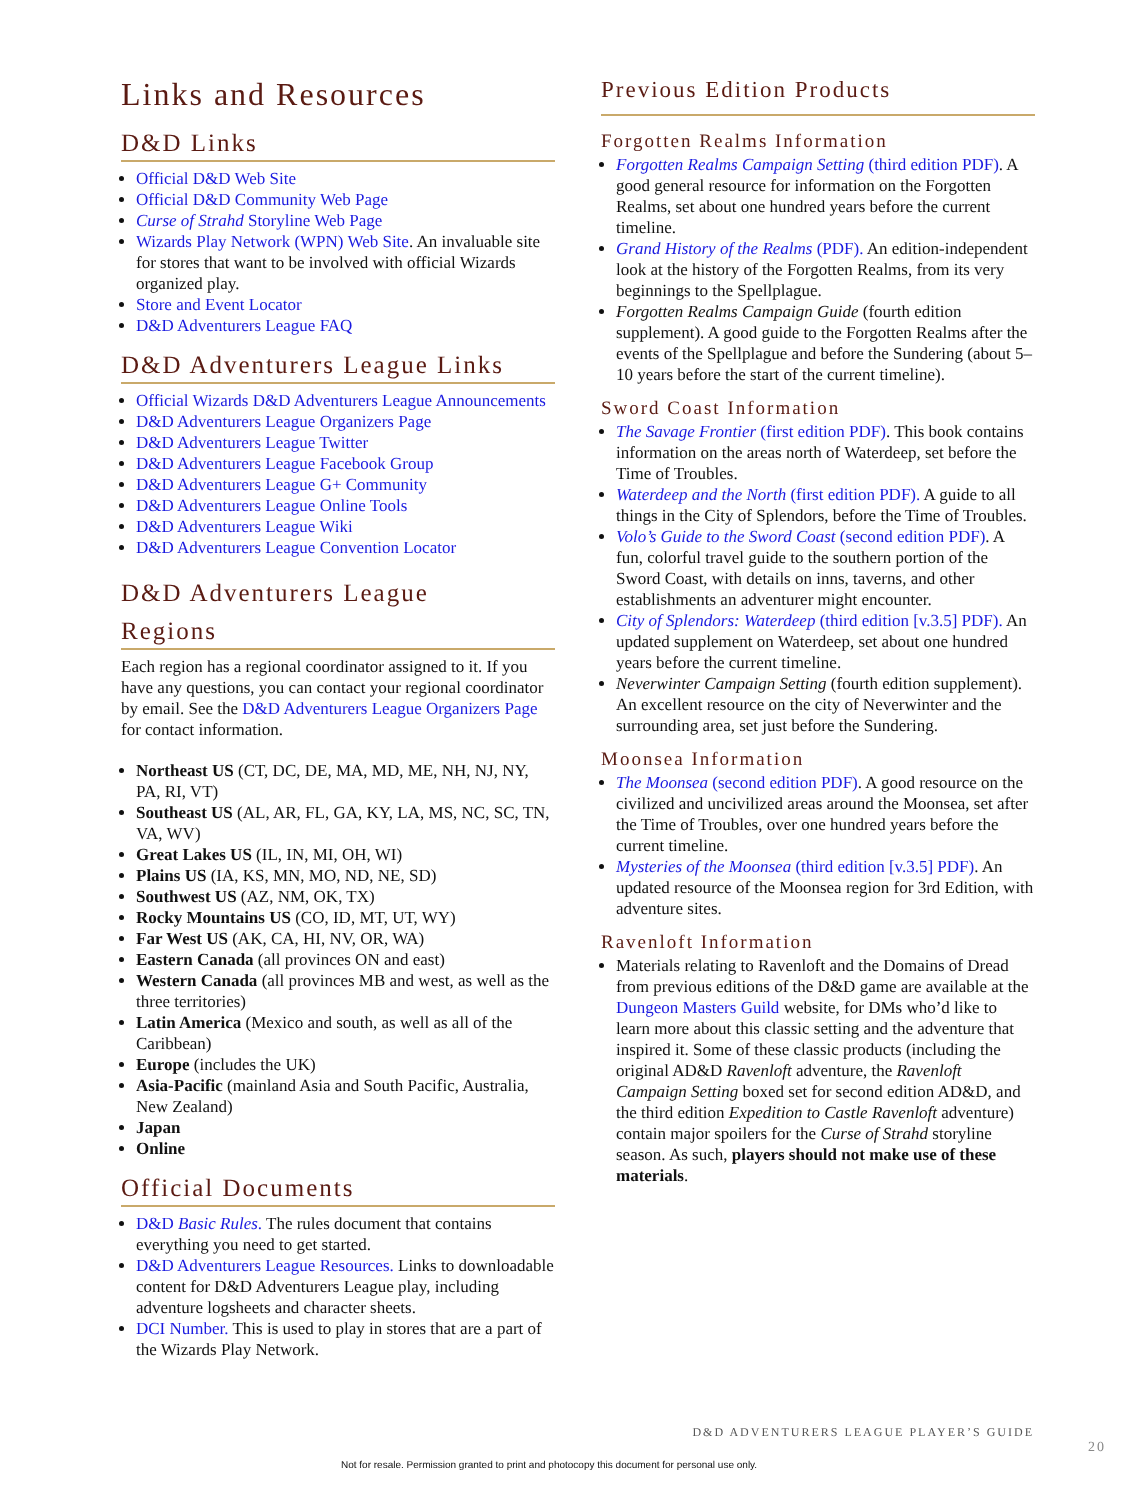Links and Resources
D&D Links
Official D&D Web Site
Official D&D Community Web Page
Curse of Strahd Storyline Web Page
Wizards Play Network (WPN) Web Site. An invaluable site for stores that want to be involved with official Wizards organized play.
Store and Event Locator
D&D Adventurers League FAQ
D&D Adventurers League Links
Official Wizards D&D Adventurers League Announcements
D&D Adventurers League Organizers Page
D&D Adventurers League Twitter
D&D Adventurers League Facebook Group
D&D Adventurers League G+ Community
D&D Adventurers League Online Tools
D&D Adventurers League Wiki
D&D Adventurers League Convention Locator
D&D Adventurers League
Regions
Each region has a regional coordinator assigned to it. If you have any questions, you can contact your regional coordinator by email. See the D&D Adventurers League Organizers Page for contact information.
Northeast US (CT, DC, DE, MA, MD, ME, NH, NJ, NY, PA, RI, VT)
Southeast US (AL, AR, FL, GA, KY, LA, MS, NC, SC, TN, VA, WV)
Great Lakes US (IL, IN, MI, OH, WI)
Plains US (IA, KS, MN, MO, ND, NE, SD)
Southwest US (AZ, NM, OK, TX)
Rocky Mountains US (CO, ID, MT, UT, WY)
Far West US (AK, CA, HI, NV, OR, WA)
Eastern Canada (all provinces ON and east)
Western Canada (all provinces MB and west, as well as the three territories)
Latin America (Mexico and south, as well as all of the Caribbean)
Europe (includes the UK)
Asia-Pacific (mainland Asia and South Pacific, Australia, New Zealand)
Japan
Online
Official Documents
D&D Basic Rules. The rules document that contains everything you need to get started.
D&D Adventurers League Resources. Links to downloadable content for D&D Adventurers League play, including adventure logsheets and character sheets.
DCI Number. This is used to play in stores that are a part of the Wizards Play Network.
Previous Edition Products
Forgotten Realms Information
Forgotten Realms Campaign Setting (third edition PDF). A good general resource for information on the Forgotten Realms, set about one hundred years before the current timeline.
Grand History of the Realms (PDF). An edition-independent look at the history of the Forgotten Realms, from its very beginnings to the Spellplague.
Forgotten Realms Campaign Guide (fourth edition supplement). A good guide to the Forgotten Realms after the events of the Spellplague and before the Sundering (about 5–10 years before the start of the current timeline).
Sword Coast Information
The Savage Frontier (first edition PDF). This book contains information on the areas north of Waterdeep, set before the Time of Troubles.
Waterdeep and the North (first edition PDF). A guide to all things in the City of Splendors, before the Time of Troubles.
Volo’s Guide to the Sword Coast (second edition PDF). A fun, colorful travel guide to the southern portion of the Sword Coast, with details on inns, taverns, and other establishments an adventurer might encounter.
City of Splendors: Waterdeep (third edition [v.3.5] PDF). An updated supplement on Waterdeep, set about one hundred years before the current timeline.
Neverwinter Campaign Setting (fourth edition supplement). An excellent resource on the city of Neverwinter and the surrounding area, set just before the Sundering.
Moonsea Information
The Moonsea (second edition PDF). A good resource on the civilized and uncivilized areas around the Moonsea, set after the Time of Troubles, over one hundred years before the current timeline.
Mysteries of the Moonsea (third edition [v.3.5] PDF). An updated resource of the Moonsea region for 3rd Edition, with adventure sites.
Ravenloft Information
Materials relating to Ravenloft and the Domains of Dread from previous editions of the D&D game are available at the Dungeon Masters Guild website, for DMs who’d like to learn more about this classic setting and the adventure that inspired it. Some of these classic products (including the original AD&D Ravenloft adventure, the Ravenloft Campaign Setting boxed set for second edition AD&D, and the third edition Expedition to Castle Ravenloft adventure) contain major spoilers for the Curse of Strahd storyline season. As such, players should not make use of these materials.
D&D ADVENTURERS LEAGUE PLAYER’S GUIDE
20
Not for resale. Permission granted to print and photocopy this document for personal use only.